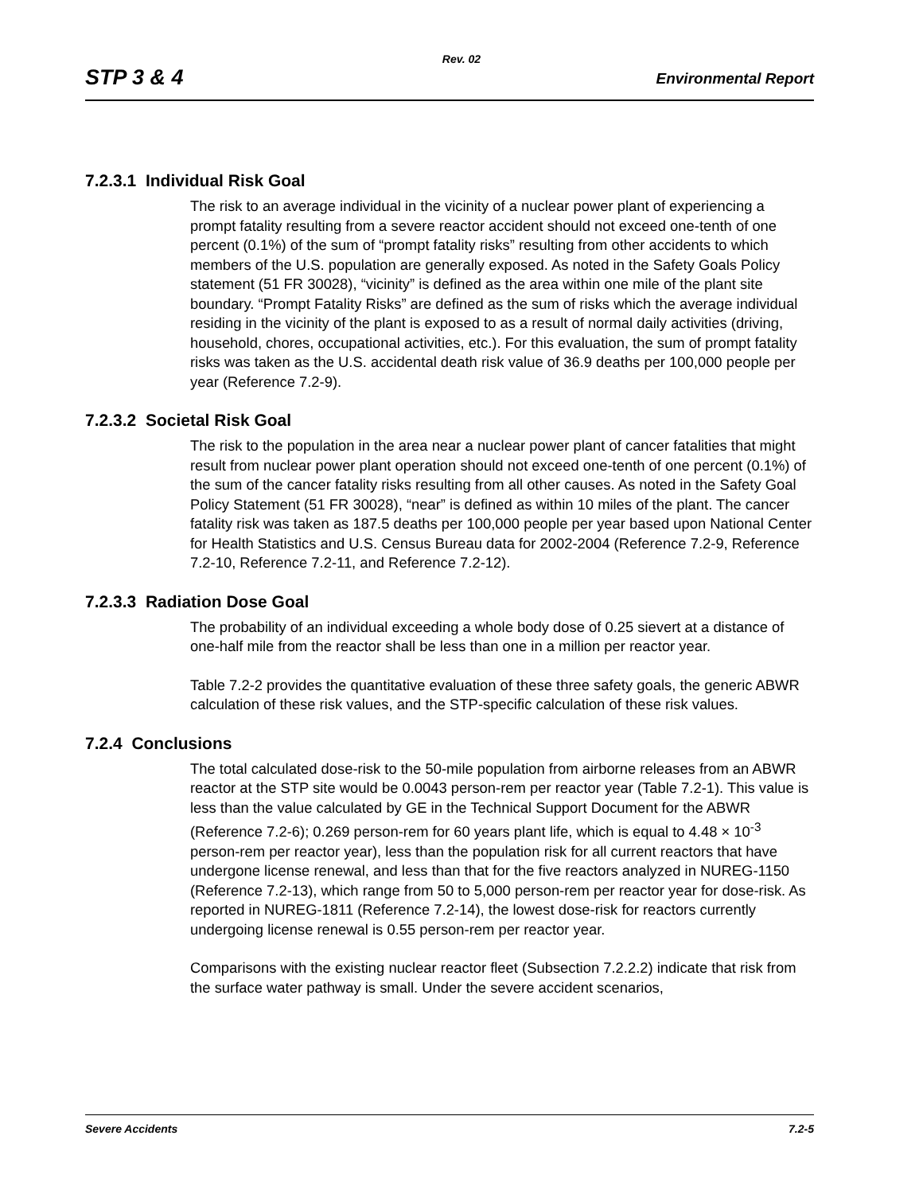Rev. 02
STP 3 & 4 Environmental Report
7.2.3.1 Individual Risk Goal
The risk to an average individual in the vicinity of a nuclear power plant of experiencing a prompt fatality resulting from a severe reactor accident should not exceed one-tenth of one percent (0.1%) of the sum of “prompt fatality risks” resulting from other accidents to which members of the U.S. population are generally exposed. As noted in the Safety Goals Policy statement (51 FR 30028), “vicinity” is defined as the area within one mile of the plant site boundary. “Prompt Fatality Risks” are defined as the sum of risks which the average individual residing in the vicinity of the plant is exposed to as a result of normal daily activities (driving, household, chores, occupational activities, etc.). For this evaluation, the sum of prompt fatality risks was taken as the U.S. accidental death risk value of 36.9 deaths per 100,000 people per year (Reference 7.2-9).
7.2.3.2 Societal Risk Goal
The risk to the population in the area near a nuclear power plant of cancer fatalities that might result from nuclear power plant operation should not exceed one-tenth of one percent (0.1%) of the sum of the cancer fatality risks resulting from all other causes. As noted in the Safety Goal Policy Statement (51 FR 30028), “near” is defined as within 10 miles of the plant. The cancer fatality risk was taken as 187.5 deaths per 100,000 people per year based upon National Center for Health Statistics and U.S. Census Bureau data for 2002-2004 (Reference 7.2-9, Reference 7.2-10, Reference 7.2-11, and Reference 7.2-12).
7.2.3.3 Radiation Dose Goal
The probability of an individual exceeding a whole body dose of 0.25 sievert at a distance of one-half mile from the reactor shall be less than one in a million per reactor year.
Table 7.2-2 provides the quantitative evaluation of these three safety goals, the generic ABWR calculation of these risk values, and the STP-specific calculation of these risk values.
7.2.4 Conclusions
The total calculated dose-risk to the 50-mile population from airborne releases from an ABWR reactor at the STP site would be 0.0043 person-rem per reactor year (Table 7.2-1). This value is less than the value calculated by GE in the Technical Support Document for the ABWR (Reference 7.2-6); 0.269 person-rem for 60 years plant life, which is equal to 4.48 × 10<sup>-3</sup> person-rem per reactor year), less than the population risk for all current reactors that have undergone license renewal, and less than that for the five reactors analyzed in NUREG-1150 (Reference 7.2-13), which range from 50 to 5,000 person-rem per reactor year for dose-risk. As reported in NUREG-1811 (Reference 7.2-14), the lowest dose-risk for reactors currently undergoing license renewal is 0.55 person-rem per reactor year.
Comparisons with the existing nuclear reactor fleet (Subsection 7.2.2.2) indicate that risk from the surface water pathway is small. Under the severe accident scenarios,
Severe Accidents 7.2-5